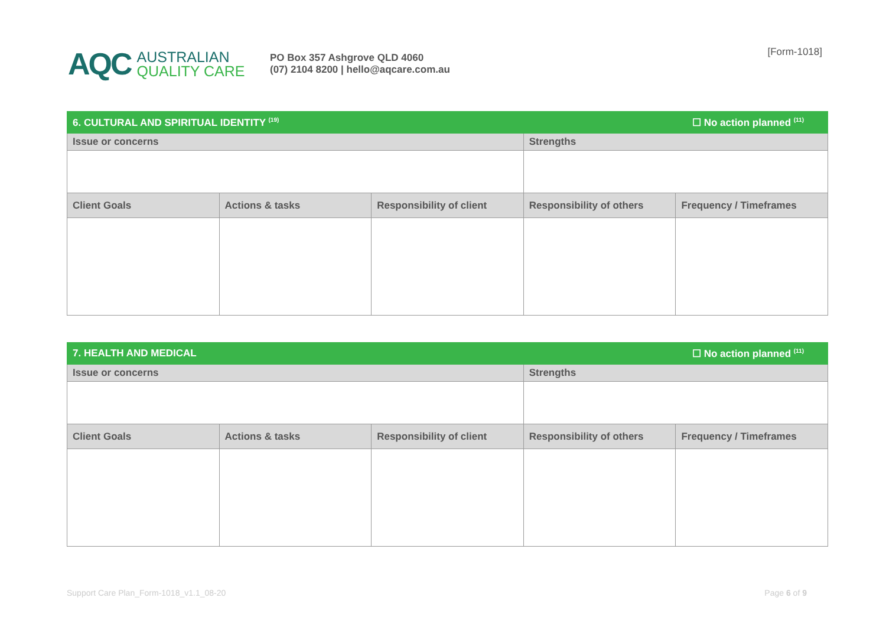AQC AUSTRALIAN
QUALITY CARE
PO Box 357 Ashgrove QLD 4060
(07) 2104 8200 | hello@aqcare.com.au
[Form-1018]
| 6. CULTURAL AND SPIRITUAL IDENTITY <sup>(19)</sup> | | | ☐ No action planned <sup>(11)</sup> | |
| Issue or concerns | | | Strengths | |
| Client Goals | Actions & tasks | Responsibility of client | Responsibility of others | Frequency / Timeframes |
| 7. HEALTH AND MEDICAL | | | ☐ No action planned <sup>(11)</sup> | |
| Issue or concerns | | | Strengths | |
| Client Goals | Actions & tasks | Responsibility of client | Responsibility of others | Frequency / Timeframes |
Support Care Plan_Form-1018_v1.1_08-20 Page 6 of 9